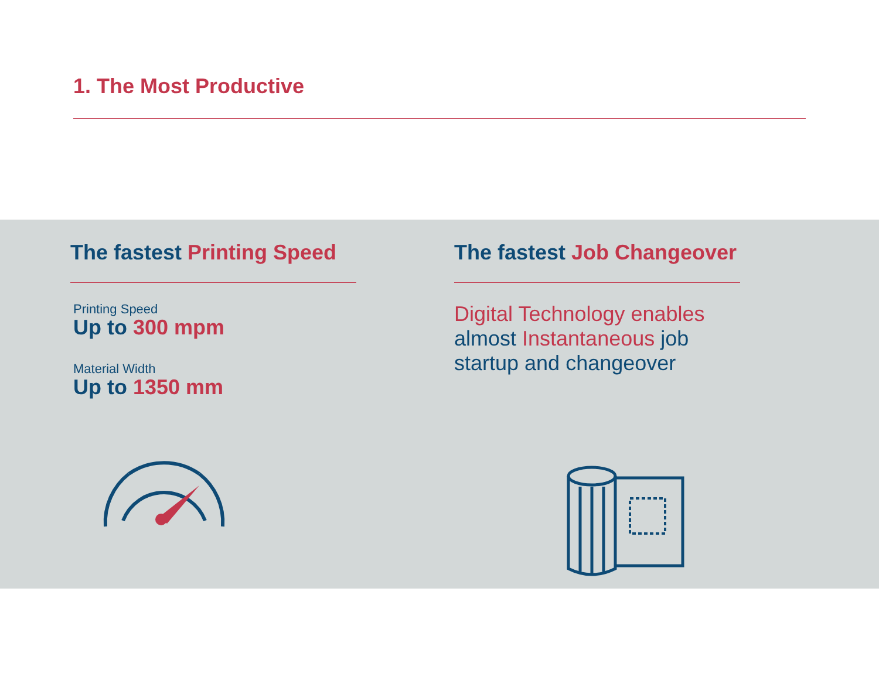1. The Most Productive
The fastest Printing Speed
Printing Speed
Up to 300 mpm
Material Width
Up to 1350 mm
The fastest Job Changeover
Digital Technology enables
almost Instantaneous job
startup and changeover